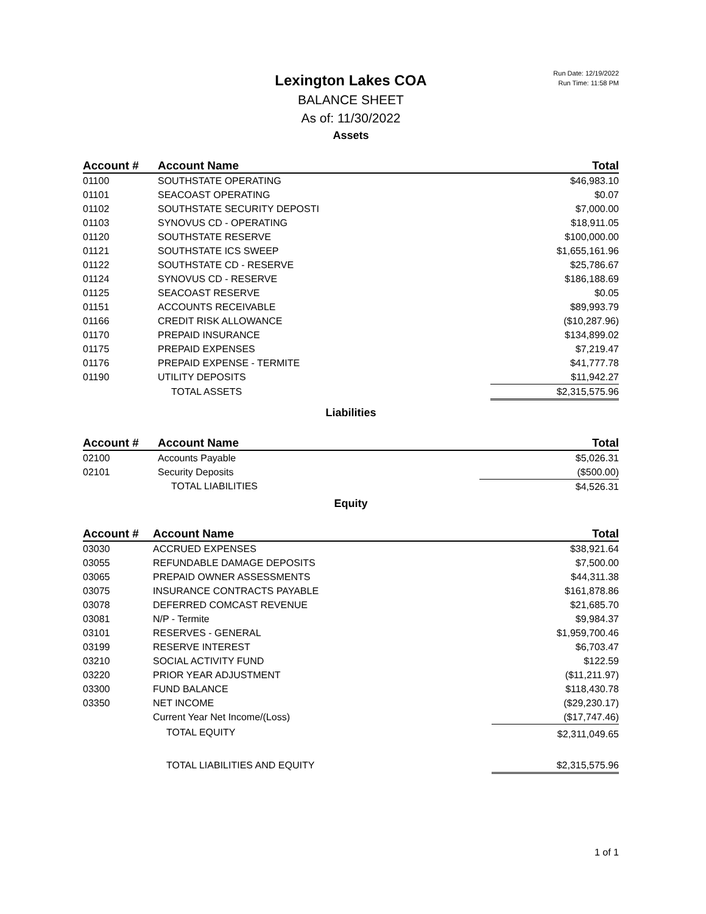Run Date: 12/19/2022
Run Time: 11:58 PM
Lexington Lakes COA
BALANCE SHEET
As of: 11/30/2022
Assets
| Account # | Account Name | Total |
| --- | --- | --- |
| 01100 | SOUTHSTATE OPERATING | $46,983.10 |
| 01101 | SEACOAST OPERATING | $0.07 |
| 01102 | SOUTHSTATE SECURITY DEPOSTI | $7,000.00 |
| 01103 | SYNOVUS CD - OPERATING | $18,911.05 |
| 01120 | SOUTHSTATE RESERVE | $100,000.00 |
| 01121 | SOUTHSTATE ICS SWEEP | $1,655,161.96 |
| 01122 | SOUTHSTATE CD - RESERVE | $25,786.67 |
| 01124 | SYNOVUS CD - RESERVE | $186,188.69 |
| 01125 | SEACOAST RESERVE | $0.05 |
| 01151 | ACCOUNTS RECEIVABLE | $89,993.79 |
| 01166 | CREDIT RISK ALLOWANCE | ($10,287.96) |
| 01170 | PREPAID INSURANCE | $134,899.02 |
| 01175 | PREPAID EXPENSES | $7,219.47 |
| 01176 | PREPAID EXPENSE - TERMITE | $41,777.78 |
| 01190 | UTILITY DEPOSITS | $11,942.27 |
| | TOTAL ASSETS | $2,315,575.96 |
Liabilities
| Account # | Account Name | Total |
| --- | --- | --- |
| 02100 | Accounts Payable | $5,026.31 |
| 02101 | Security Deposits | ($500.00) |
| | TOTAL LIABILITIES | $4,526.31 |
Equity
| Account # | Account Name | Total |
| --- | --- | --- |
| 03030 | ACCRUED EXPENSES | $38,921.64 |
| 03055 | REFUNDABLE DAMAGE DEPOSITS | $7,500.00 |
| 03065 | PREPAID OWNER ASSESSMENTS | $44,311.38 |
| 03075 | INSURANCE CONTRACTS PAYABLE | $161,878.86 |
| 03078 | DEFERRED COMCAST REVENUE | $21,685.70 |
| 03081 | N/P - Termite | $9,984.37 |
| 03101 | RESERVES - GENERAL | $1,959,700.46 |
| 03199 | RESERVE INTEREST | $6,703.47 |
| 03210 | SOCIAL ACTIVITY FUND | $122.59 |
| 03220 | PRIOR YEAR ADJUSTMENT | ($11,211.97) |
| 03300 | FUND BALANCE | $118,430.78 |
| 03350 | NET INCOME | ($29,230.17) |
| | Current Year Net Income/(Loss) | ($17,747.46) |
| | TOTAL EQUITY | $2,311,049.65 |
| | TOTAL LIABILITIES AND EQUITY | $2,315,575.96 |
1 of 1